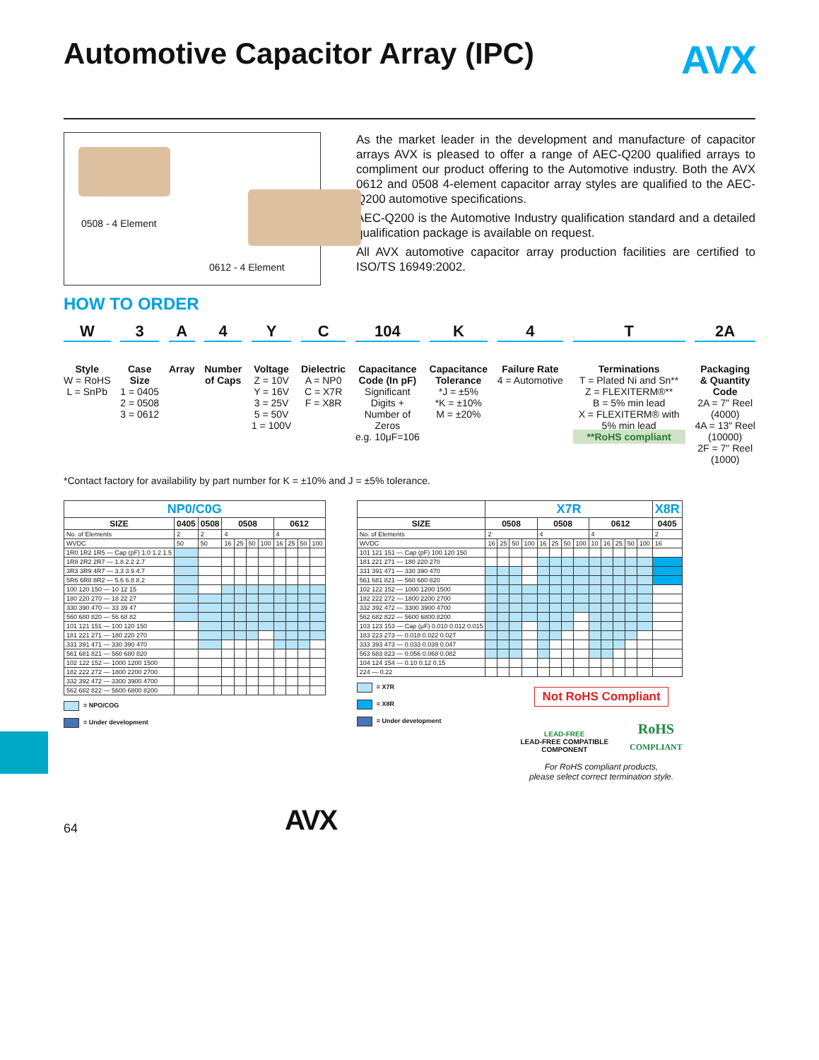Automotive Capacitor Array (IPC) AVX
0508 - 4 Element
0612 - 4 Element
As the market leader in the development and manufacture of capacitor arrays AVX is pleased to offer a range of AEC-Q200 qualified arrays to compliment our product offering to the Automotive industry. Both the AVX 0612 and 0508 4-element capacitor array styles are qualified to the AEC-Q200 automotive specifications.
AEC-Q200 is the Automotive Industry qualification standard and a detailed qualification package is available on request.
All AVX automotive capacitor array production facilities are certified to ISO/TS 16949:2002.
HOW TO ORDER
W
Style
W = RoHS
L = SnPb
3
Case
Size
1 = 0405
2 = 0508
3 = 0612
A
Array
4
Number
of Caps
Y
Voltage
Z = 10V
Y = 16V
3 = 25V
5 = 50V
1 = 100V
C
Dielectric
A = NP0
C = X7R
F = X8R
104
Capacitance
Code (In pF)
Significant
Digits +
Number of
Zeros
e.g. 10μF=106
K
Capacitance
Tolerance
*J = ±5%
*K = ±10%
M = ±20%
4
Failure Rate
4 = Automotive
T
Terminations
T = Plated Ni and Sn**
Z = FLEXITERM®**
B = 5% min lead
X = FLEXITERM® with
5% min lead
**RoHS compliant
2A
Packaging
& Quantity
Code
2A = 7" Reel
(4000)
4A = 13" Reel
(10000)
2F = 7" Reel
(1000)
*Contact factory for availability by part number for K = ±10% and J = ±5% tolerance.
| NP0/C0G | | | | | | | | | | |
| --- | --- | --- | --- | --- | --- | --- | --- | --- | --- | --- |
| SIZE | 0405 | 0508 | 0508 | | | | 0612 | | | |
| No. of Elements | 2 | 2 | 4 | | | | 4 | | | |
| WVDC | 50 | 50 | 16 | 25 | 50 | 100 | 16 | 25 | 50 | 100 |
| 1R0 1R2 1R5 — Cap (pF) 1.0 1.2 1.5 | | | | | | | | | | |
| 1R8 2R2 2R7 — 1.8 2.2 2.7 | | | | | | | | | | |
| 3R3 3R9 4R7 — 3.3 3.9 4.7 | | | | | | | | | | |
| 5R6 6R8 8R2 — 5.6 6.8 8.2 | | | | | | | | | | |
| 100 120 150 — 10 12 15 | | | | | | | | | | |
| 180 220 270 — 18 22 27 | | | | | | | | | | |
| 330 390 470 — 33 39 47 | | | | | | | | | | |
| 560 680 820 — 56 68 82 | | | | | | | | | | |
| 101 121 151 — 100 120 150 | | | | | | | | | | |
| 181 221 271 — 180 220 270 | | | | | | | | | | |
| 331 391 471 — 330 390 470 | | | | | | | | | | |
| 561 681 821 — 560 680 820 | | | | | | | | | | |
| 102 122 152 — 1000 1200 1500 | | | | | | | | | | |
| 182 222 272 — 1800 2200 2700 | | | | | | | | | | |
| 332 392 472 — 3300 3900 4700 | | | | | | | | | | |
| 562 682 822 — 5600 6800 8200 | | | | | | | | | | |
= NPO/COG
= Under development
| | X7R | | | | | | | | | | | | | X8R |
| --- | --- | --- | --- | --- | --- | --- | --- | --- | --- | --- | --- | --- | --- | --- |
| SIZE | 0508 | | | | 0508 | | | | 0612 | | | | | 0405 |
| No. of Elements | 2 | | | | 4 | | | | 4 | | | | | 2 |
| WVDC | 16 | 25 | 50 | 100 | 16 | 25 | 50 | 100 | 10 | 16 | 25 | 50 | 100 | 16 |
| 101 121 151 — Cap (pF) 100 120 150 | | | | | | | | | | | | | | |
| 181 221 271 — 180 220 270 | | | | | | | | | | | | | | |
| 331 391 471 — 330 390 470 | | | | | | | | | | | | | | |
| 561 681 821 — 560 680 820 | | | | | | | | | | | | | | |
| 102 122 152 — 1000 1200 1500 | | | | | | | | | | | | | | |
| 182 222 272 — 1800 2200 2700 | | | | | | | | | | | | | | |
| 332 392 472 — 3300 3900 4700 | | | | | | | | | | | | | | |
| 562 682 822 — 5600 6800 8200 | | | | | | | | | | | | | | |
| 103 123 153 — Cap (μF) 0.010 0.012 0.015 | | | | | | | | | | | | | | |
| 183 223 273 — 0.018 0.022 0.027 | | | | | | | | | | | | | | |
| 333 393 473 — 0.033 0.039 0.047 | | | | | | | | | | | | | | |
| 563 683 823 — 0.056 0.068 0.082 | | | | | | | | | | | | | | |
| 104 124 154 — 0.10 0.12 0.15 | | | | | | | | | | | | | | |
| 224 — 0.22 | | | | | | | | | | | | | | |
= X7R
= X8R
= Under development
Not RoHS Compliant
LEAD-FREE
LEAD-FREE COMPATIBLE
COMPONENT
RoHS
COMPLIANT
For RoHS compliant products,
please select correct termination style.
64 AVX